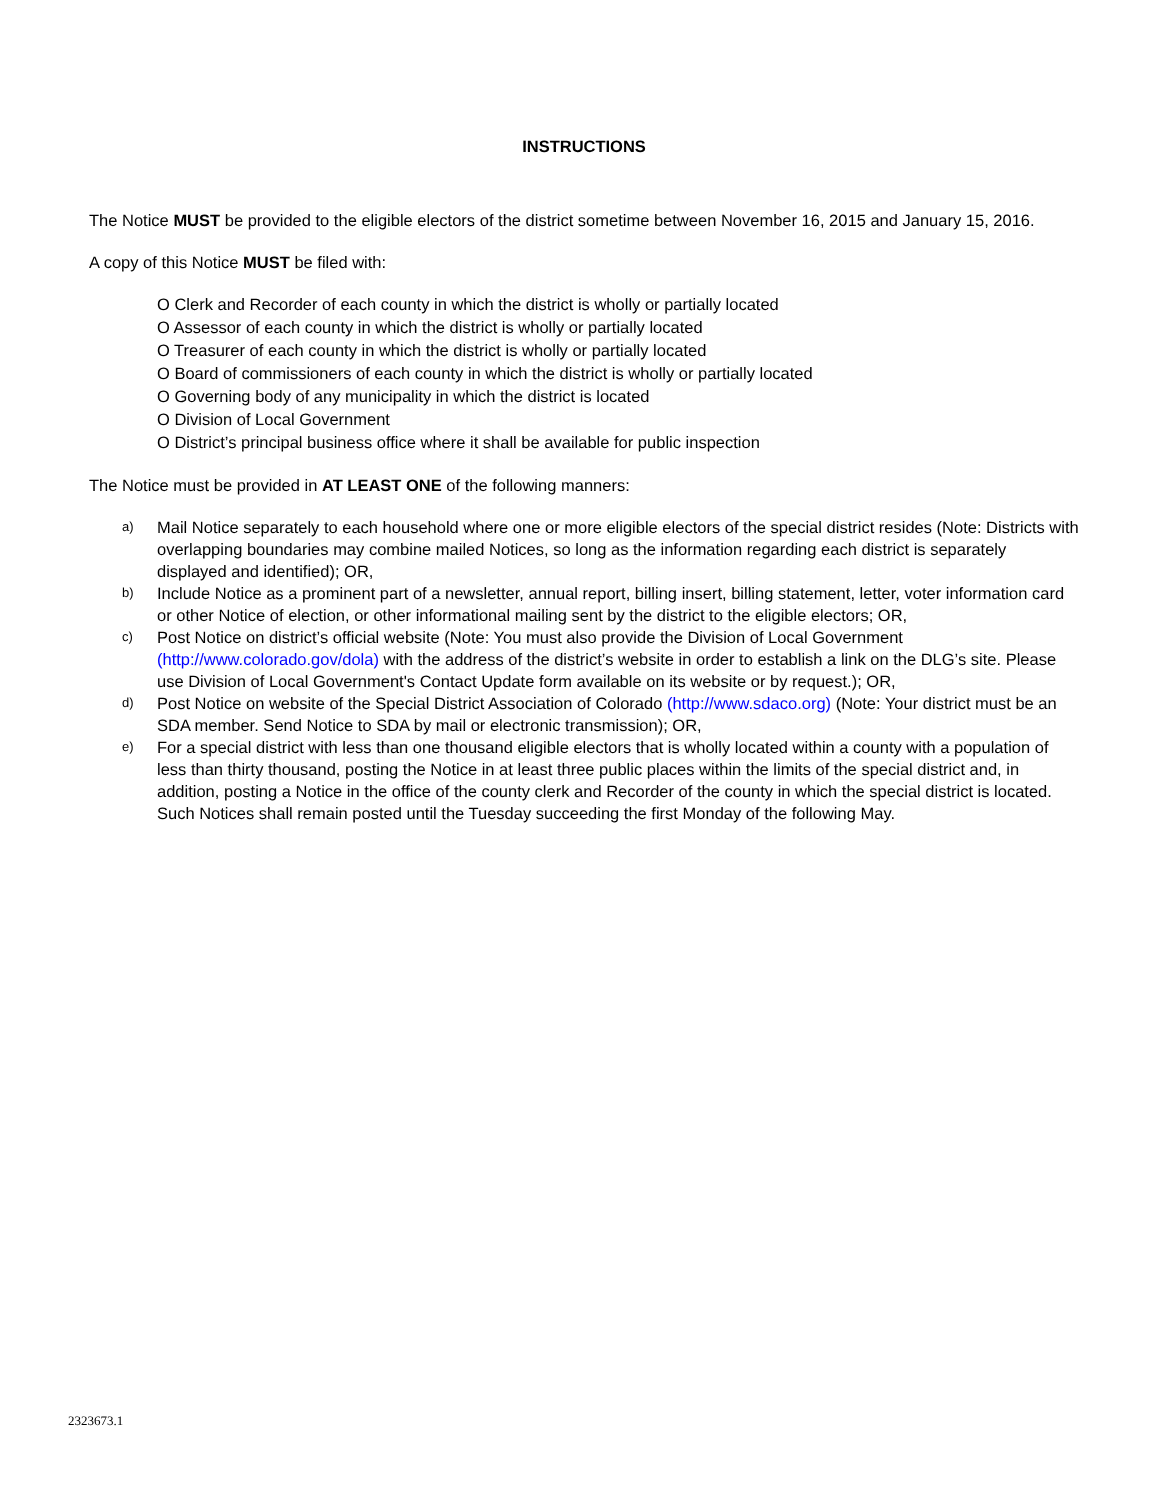INSTRUCTIONS
The Notice MUST be provided to the eligible electors of the district sometime between November 16, 2015 and January 15, 2016.
A copy of this Notice MUST be filed with:
O Clerk and Recorder of each county in which the district is wholly or partially located
O Assessor of each county in which the district is wholly or partially located
O Treasurer of each county in which the district is wholly or partially located
O Board of commissioners of each county in which the district is wholly or partially located
O Governing body of any municipality in which the district is located
O Division of Local Government
O District’s principal business office where it shall be available for public inspection
The Notice must be provided in AT LEAST ONE of the following manners:
a) Mail Notice separately to each household where one or more eligible electors of the special district resides (Note: Districts with overlapping boundaries may combine mailed Notices, so long as the information regarding each district is separately displayed and identified); OR,
b) Include Notice as a prominent part of a newsletter, annual report, billing insert, billing statement, letter, voter information card or other Notice of election, or other informational mailing sent by the district to the eligible electors; OR,
c) Post Notice on district’s official website (Note: You must also provide the Division of Local Government (http://www.colorado.gov/dola) with the address of the district’s website in order to establish a link on the DLG’s site. Please use Division of Local Government's Contact Update form available on its website or by request.); OR,
d) Post Notice on website of the Special District Association of Colorado (http://www.sdaco.org) (Note: Your district must be an SDA member. Send Notice to SDA by mail or electronic transmission); OR,
e) For a special district with less than one thousand eligible electors that is wholly located within a county with a population of less than thirty thousand, posting the Notice in at least three public places within the limits of the special district and, in addition, posting a Notice in the office of the county clerk and Recorder of the county in which the special district is located. Such Notices shall remain posted until the Tuesday succeeding the first Monday of the following May.
2323673.1